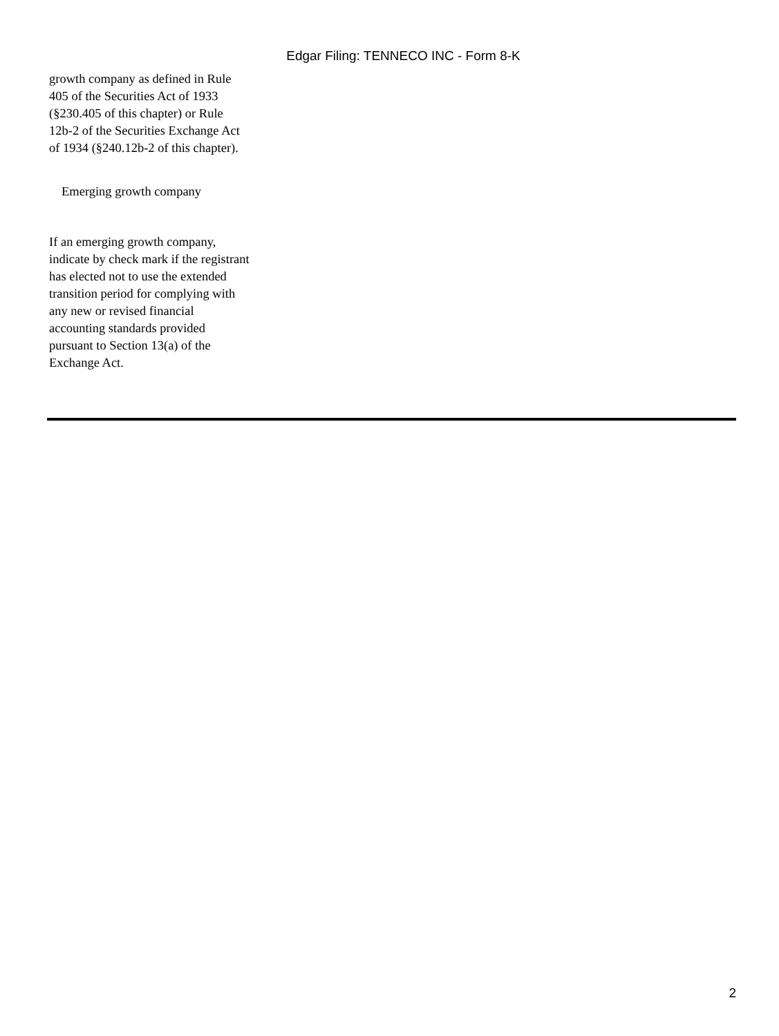Edgar Filing: TENNECO INC - Form 8-K
growth company as defined in Rule 405 of the Securities Act of 1933 (§230.405 of this chapter) or Rule 12b-2 of the Securities Exchange Act of 1934 (§240.12b-2 of this chapter).
Emerging growth company
If an emerging growth company, indicate by check mark if the registrant has elected not to use the extended transition period for complying with any new or revised financial accounting standards provided pursuant to Section 13(a) of the Exchange Act.
2